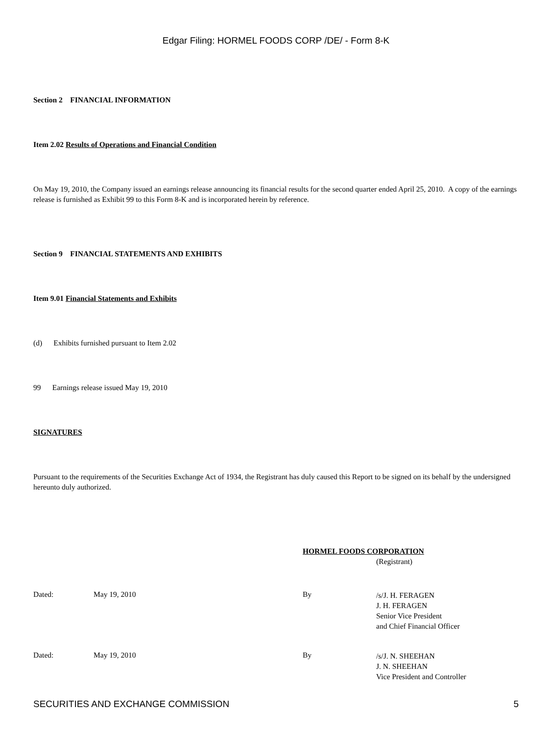Edgar Filing: HORMEL FOODS CORP /DE/ - Form 8-K
Section 2 FINANCIAL INFORMATION
Item 2.02 Results of Operations and Financial Condition
On May 19, 2010, the Company issued an earnings release announcing its financial results for the second quarter ended April 25, 2010. A copy of the earnings release is furnished as Exhibit 99 to this Form 8-K and is incorporated herein by reference.
Section 9 FINANCIAL STATEMENTS AND EXHIBITS
Item 9.01 Financial Statements and Exhibits
(d) Exhibits furnished pursuant to Item 2.02
99 Earnings release issued May 19, 2010
SIGNATURES
Pursuant to the requirements of the Securities Exchange Act of 1934, the Registrant has duly caused this Report to be signed on its behalf by the undersigned hereunto duly authorized.
HORMEL FOODS CORPORATION
(Registrant)
Dated: May 19, 2010 By
/s/J. H. FERAGEN
J. H. FERAGEN
Senior Vice President
and Chief Financial Officer
Dated: May 19, 2010 By
/s/J. N. SHEEHAN
J. N. SHEEHAN
Vice President and Controller
SECURITIES AND EXCHANGE COMMISSION 5